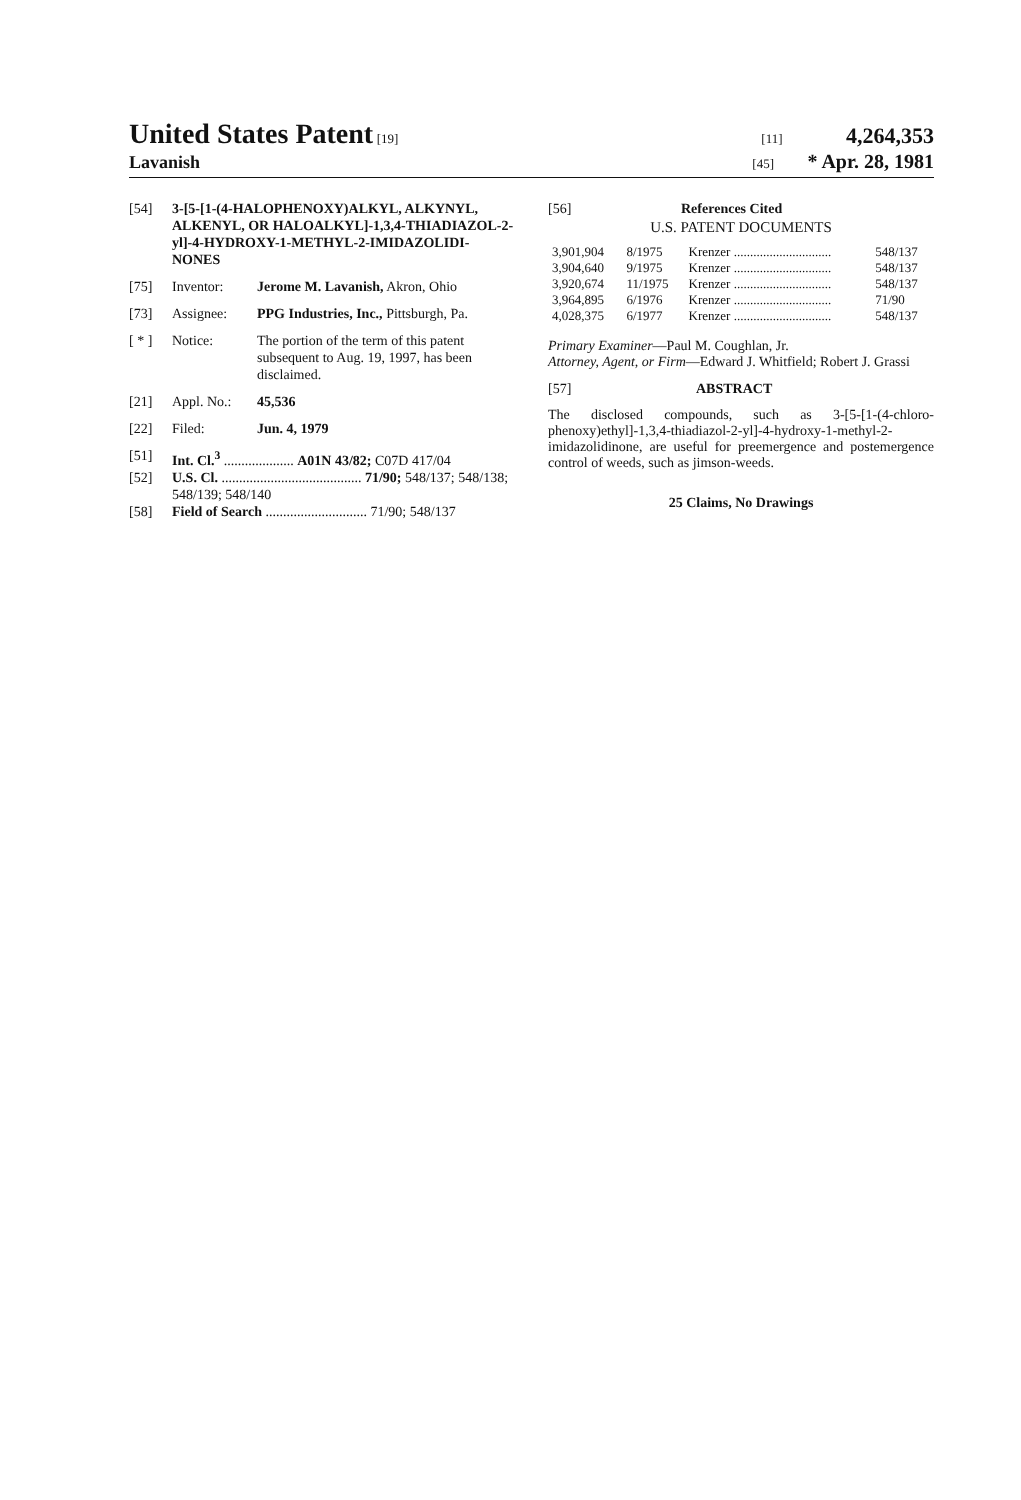United States Patent [19] [11] 4,264,353
Lavanish
[45] * Apr. 28, 1981
[54] 3-[5-[1-(4-HALOPHENOXY)ALKYL, ALKYNYL, ALKENYL, OR HALOALKYL]-1,3,4-THIADIAZOL-2-yl]-4-HYDROXY-1-METHYL-2-IMIDAZOLIDI-NONES
[75] Inventor: Jerome M. Lavanish, Akron, Ohio
[73] Assignee: PPG Industries, Inc., Pittsburgh, Pa.
[ * ] Notice: The portion of the term of this patent subsequent to Aug. 19, 1997, has been disclaimed.
[21] Appl. No.: 45,536
[22] Filed: Jun. 4, 1979
[51] Int. Cl.<sup>3</sup> .................... A01N 43/82; C07D 417/04
[52] U.S. Cl. ........................................ 71/90; 548/137; 548/138; 548/139; 548/140
[58] Field of Search ............................. 71/90; 548/137
[56] References Cited
U.S. PATENT DOCUMENTS
| 3,901,904 | 8/1975 | Krenzer .............................. | 548/137 |
| 3,904,640 | 9/1975 | Krenzer .............................. | 548/137 |
| 3,920,674 | 11/1975 | Krenzer .............................. | 548/137 |
| 3,964,895 | 6/1976 | Krenzer .............................. | 71/90 |
| 4,028,375 | 6/1977 | Krenzer .............................. | 548/137 |
Primary Examiner—Paul M. Coughlan, Jr.
Attorney, Agent, or Firm—Edward J. Whitfield; Robert J. Grassi
[57] ABSTRACT
The disclosed compounds, such as 3-[5-[1-(4-chloro-phenoxy)ethyl]-1,3,4-thiadiazol-2-yl]-4-hydroxy-1-methyl-2-imidazolidinone, are useful for preemergence and postemergence control of weeds, such as jimson-weeds.
25 Claims, No Drawings